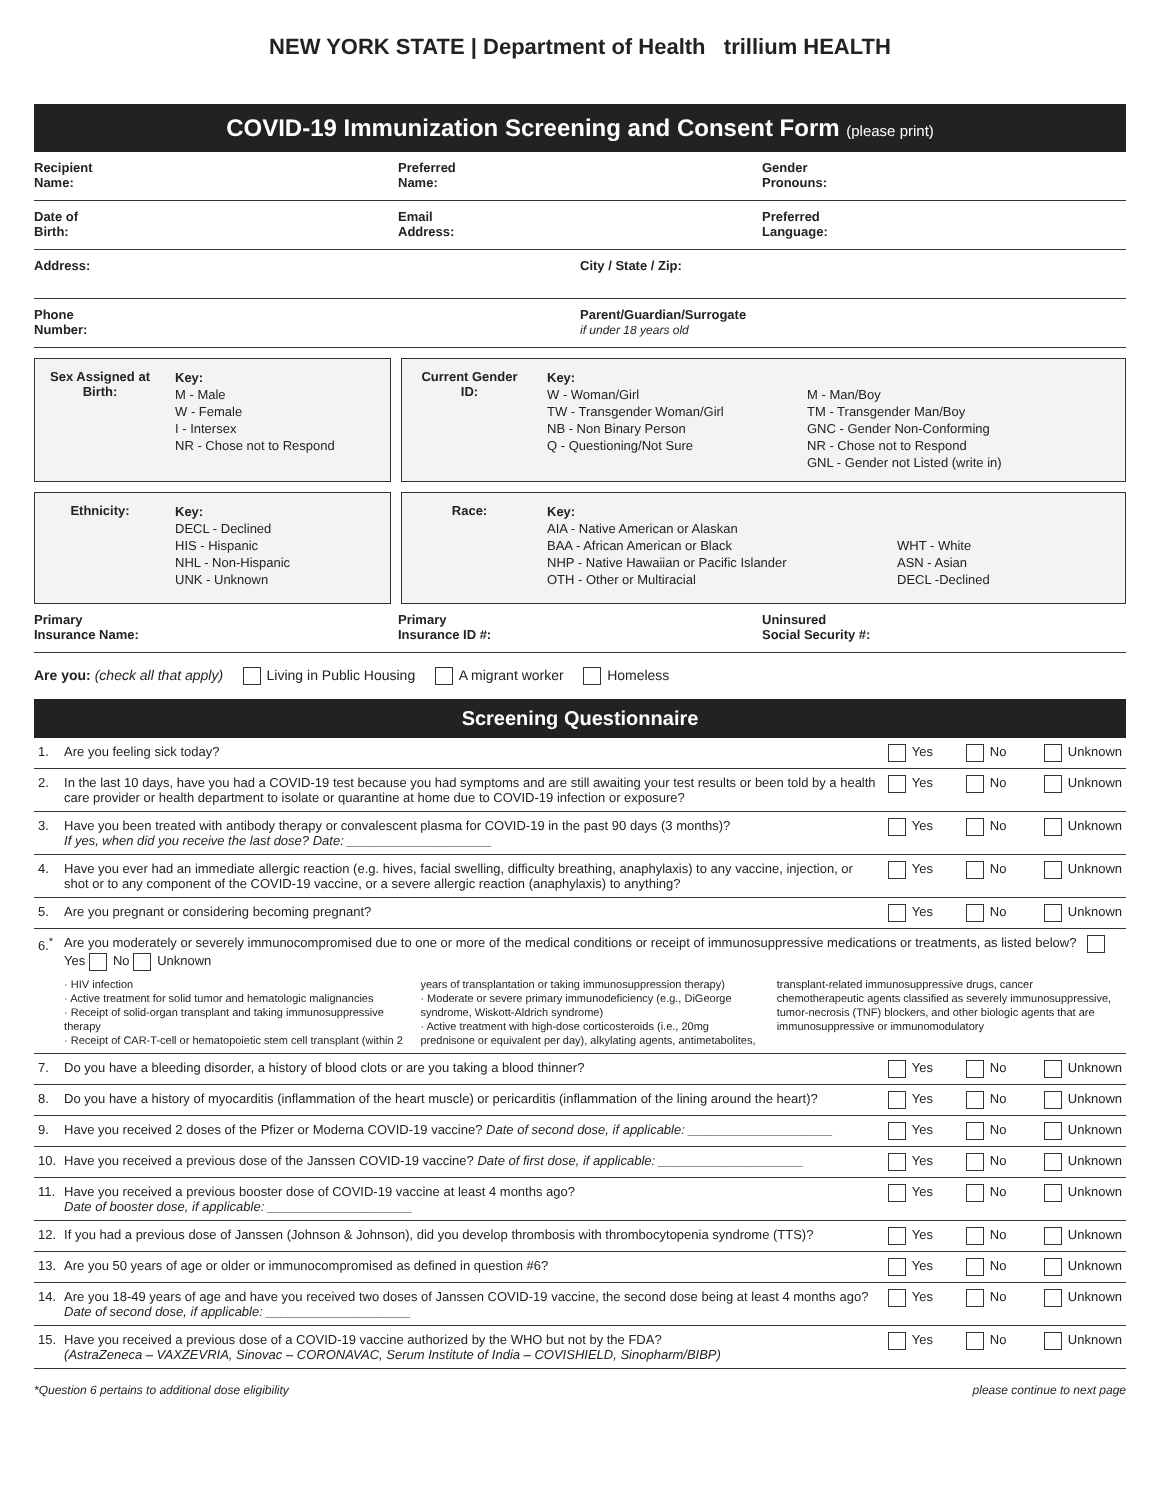NEW YORK STATE | Department of Health trillium HEALTH
COVID-19 Immunization Screening and Consent Form (please print)
Recipient
Name:
Preferred
Name:
Gender
Pronouns:
Date of
Birth:
Email
Address:
Preferred
Language:
Address: City / State / Zip:
Phone
Number:
Parent/Guardian/Surrogate
if under 18 years old
Sex Assigned at Birth:
Key:
M - Male
W - Female
I - Intersex
NR - Chose not to Respond
Current Gender ID:
Key:
W - Woman/Girl
TW - Transgender Woman/Girl
NB - Non Binary Person
Q - Questioning/Not Sure
M - Man/Boy
TM - Transgender Man/Boy
GNC - Gender Non-Conforming
NR - Chose not to Respond
GNL - Gender not Listed (write in)
Ethnicity:
Key:
DECL - Declined
HIS - Hispanic
NHL - Non-Hispanic
UNK - Unknown
Race:
Key:
AIA - Native American or Alaskan
BAA - African American or Black
NHP - Native Hawaiian or Pacific Islander
OTH - Other or Multiracial
WHT - White
ASN - Asian
DECL -Declined
Primary
Insurance Name:
Primary
Insurance ID #:
Uninsured
Social Security #:
Are you: (check all that apply) Living in Public Housing A migrant worker Homeless
Screening Questionnaire
| 1. | Are you feeling sick today? | Yes | No | Unknown |
| 2. | In the last 10 days, have you had a COVID-19 test because you had symptoms and are still awaiting your test results or been told by a health care provider or health department to isolate or quarantine at home due to COVID-19 infection or exposure? | Yes | No | Unknown |
| 3. | Have you been treated with antibody therapy or convalescent plasma for COVID-19 in the past 90 days (3 months)? If yes, when did you receive the last dose? Date: ____________________ | Yes | No | Unknown |
| 4. | Have you ever had an immediate allergic reaction (e.g. hives, facial swelling, difficulty breathing, anaphylaxis) to any vaccine, injection, or shot or to any component of the COVID-19 vaccine, or a severe allergic reaction (anaphylaxis) to anything? | Yes | No | Unknown |
| 5. | Are you pregnant or considering becoming pregnant? | Yes | No | Unknown |
| 6.<sup>*</sup> | Are you moderately or severely immunocompromised due to one or more of the medical conditions or receipt of immunosuppressive medications or treatments, as listed below? Yes No Unknown · HIV infection · Active treatment for solid tumor and hematologic malignancies · Receipt of solid-organ transplant and taking immunosuppressive therapy · Receipt of CAR-T-cell or hematopoietic stem cell transplant (within 2 years of transplantation or taking immunosuppression therapy) · Moderate or severe primary immunodeficiency (e.g., DiGeorge syndrome, Wiskott-Aldrich syndrome) · Active treatment with high-dose corticosteroids (i.e., 20mg prednisone or equivalent per day), alkylating agents, antimetabolites, transplant-related immunosuppressive drugs, cancer chemotherapeutic agents classified as severely immunosuppressive, tumor-necrosis (TNF) blockers, and other biologic agents that are immunosuppressive or immunomodulatory | | | |
| 7. | Do you have a bleeding disorder, a history of blood clots or are you taking a blood thinner? | Yes | No | Unknown |
| 8. | Do you have a history of myocarditis (inflammation of the heart muscle) or pericarditis (inflammation of the lining around the heart)? | Yes | No | Unknown |
| 9. | Have you received 2 doses of the Pfizer or Moderna COVID-19 vaccine? Date of second dose, if applicable: ____________________ | Yes | No | Unknown |
| 10. | Have you received a previous dose of the Janssen COVID-19 vaccine? Date of first dose, if applicable: ____________________ | Yes | No | Unknown |
| 11. | Have you received a previous booster dose of COVID-19 vaccine at least 4 months ago? Date of booster dose, if applicable: ____________________ | Yes | No | Unknown |
| 12. | If you had a previous dose of Janssen (Johnson & Johnson), did you develop thrombosis with thrombocytopenia syndrome (TTS)? | Yes | No | Unknown |
| 13. | Are you 50 years of age or older or immunocompromised as defined in question #6? | Yes | No | Unknown |
| 14. | Are you 18-49 years of age and have you received two doses of Janssen COVID-19 vaccine, the second dose being at least 4 months ago? Date of second dose, if applicable: ____________________ | Yes | No | Unknown |
| 15. | Have you received a previous dose of a COVID-19 vaccine authorized by the WHO but not by the FDA? (AstraZeneca – VAXZEVRIA, Sinovac – CORONAVAC, Serum Institute of India – COVISHIELD, Sinopharm/BIBP) | Yes | No | Unknown |
*Question 6 pertains to additional dose eligibility please continue to next page